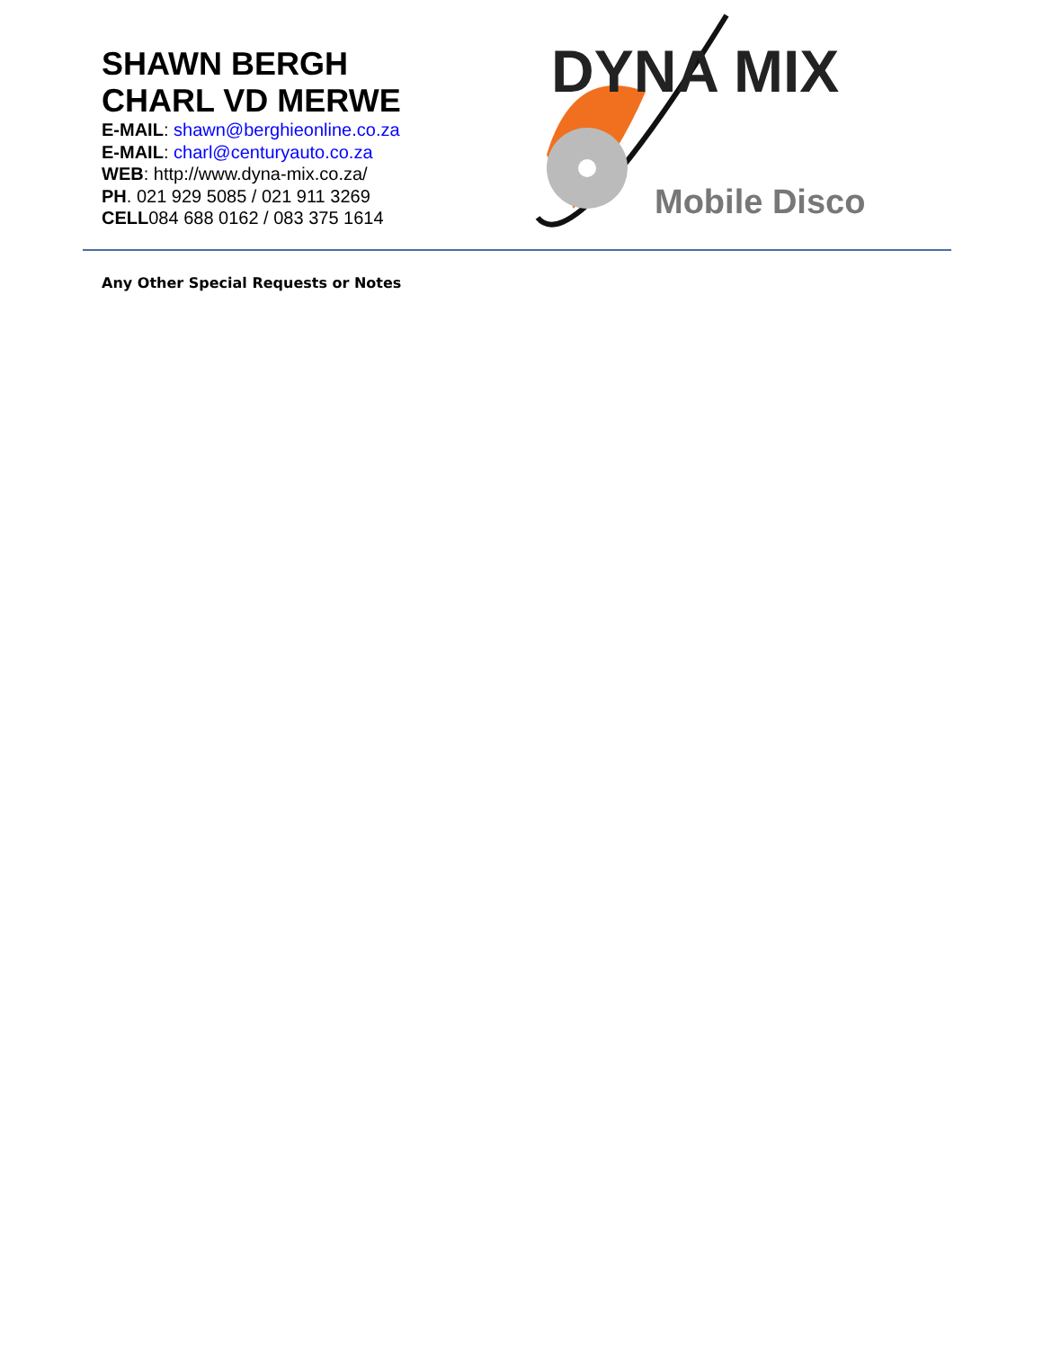SHAWN BERGH
CHARL VD MERWE
E-MAIL: shawn@berghieonline.co.za
E-MAIL: charl@centuryauto.co.za
WEB: http://www.dyna-mix.co.za/
PH. 021 929 5085 / 021 911 3269
CELL084 688 0162 / 083 375 1614
DYNA MIX
Mobile Disco
Any Other Special Requests or Notes